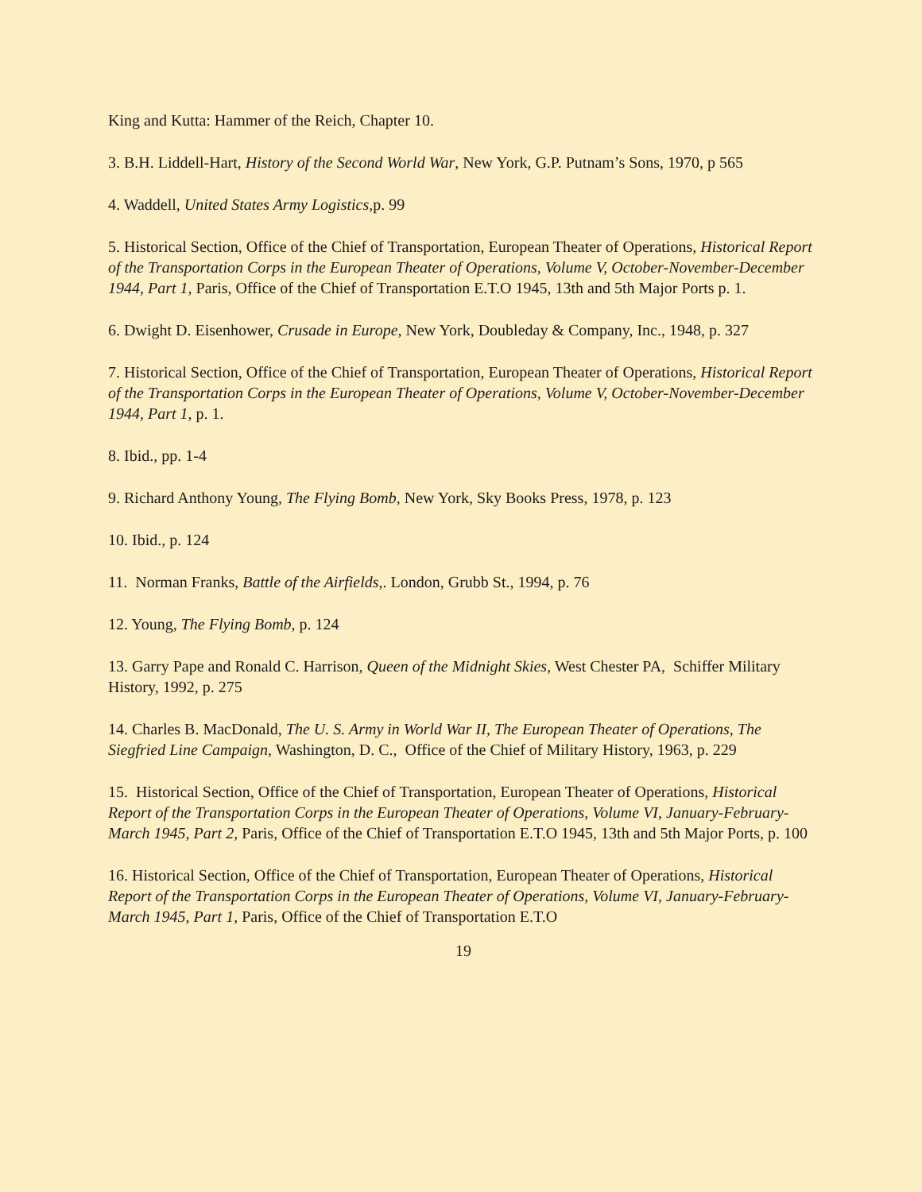King and Kutta: Hammer of the Reich, Chapter 10.
3. B.H. Liddell-Hart, History of the Second World War, New York, G.P. Putnam’s Sons, 1970, p 565
4. Waddell, United States Army Logistics,p. 99
5. Historical Section, Office of the Chief of Transportation, European Theater of Operations, Historical Report of the Transportation Corps in the European Theater of Operations, Volume V, October-November-December 1944, Part 1, Paris, Office of the Chief of Transportation E.T.O 1945, 13th and 5th Major Ports p. 1.
6. Dwight D. Eisenhower, Crusade in Europe, New York, Doubleday & Company, Inc., 1948, p. 327
7. Historical Section, Office of the Chief of Transportation, European Theater of Operations, Historical Report of the Transportation Corps in the European Theater of Operations, Volume V, October-November-December 1944, Part 1, p. 1.
8. Ibid., pp. 1-4
9. Richard Anthony Young, The Flying Bomb, New York, Sky Books Press, 1978, p. 123
10. Ibid., p. 124
11. Norman Franks, Battle of the Airfields,. London, Grubb St., 1994, p. 76
12. Young, The Flying Bomb, p. 124
13. Garry Pape and Ronald C. Harrison, Queen of the Midnight Skies, West Chester PA, Schiffer Military History, 1992, p. 275
14. Charles B. MacDonald, The U. S. Army in World War II, The European Theater of Operations, The Siegfried Line Campaign, Washington, D. C., Office of the Chief of Military History, 1963, p. 229
15. Historical Section, Office of the Chief of Transportation, European Theater of Operations, Historical Report of the Transportation Corps in the European Theater of Operations, Volume VI, January-February-March 1945, Part 2, Paris, Office of the Chief of Transportation E.T.O 1945, 13th and 5th Major Ports, p. 100
16. Historical Section, Office of the Chief of Transportation, European Theater of Operations, Historical Report of the Transportation Corps in the European Theater of Operations, Volume VI, January-February-March 1945, Part 1, Paris, Office of the Chief of Transportation E.T.O
19